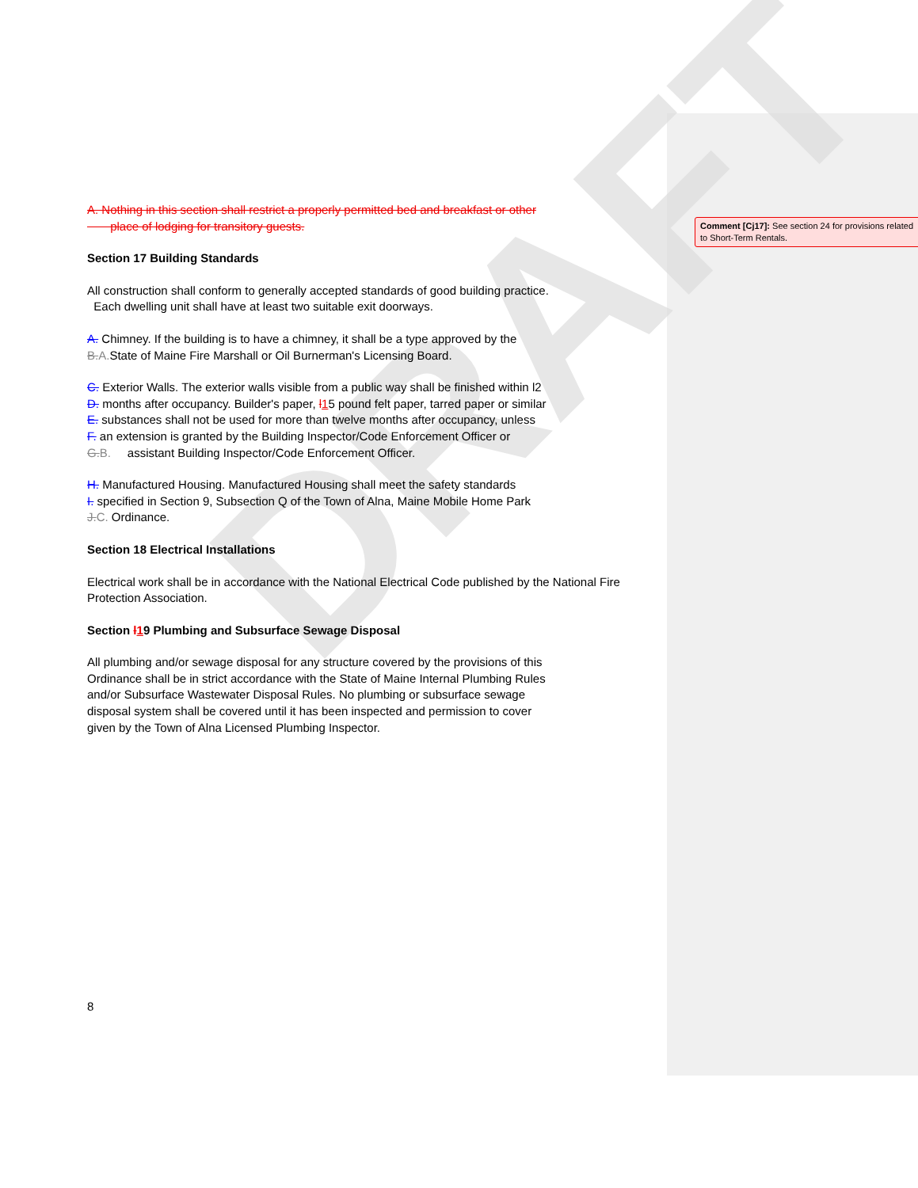DRAFT
A. Nothing in this section shall restrict a properly permitted bed and breakfast or other
place of lodging for transitory guests.
Section 17 Building Standards
All construction shall conform to generally accepted standards of good building practice.
Each dwelling unit shall have at least two suitable exit doorways.
A. Chimney. If the building is to have a chimney, it shall be a type approved by the
B.A. State of Maine Fire Marshall or Oil Burnerman's Licensing Board.
C. Exterior Walls. The exterior walls visible from a public way shall be finished within l2
D. months after occupancy. Builder's paper, l 15 pound felt paper, tarred paper or similar
E. substances shall not be used for more than twelve months after occupancy, unless
F. an extension is granted by the Building Inspector/Code Enforcement Officer or
G.B. assistant Building Inspector/Code Enforcement Officer.
H. Manufactured Housing. Manufactured Housing shall meet the safety standards
I. specified in Section 9, Subsection Q of the Town of Alna, Maine Mobile Home Park
J.C. Ordinance.
Section 18 Electrical Installations
Electrical work shall be in accordance with the National Electrical Code published by the National Fire Protection Association.
Section l 19 Plumbing and Subsurface Sewage Disposal
All plumbing and/or sewage disposal for any structure covered by the provisions of this
Ordinance shall be in strict accordance with the State of Maine Internal Plumbing Rules
and/or Subsurface Wastewater Disposal Rules. No plumbing or subsurface sewage
disposal system shall be covered until it has been inspected and permission to cover
given by the Town of Alna Licensed Plumbing Inspector.
Comment [Cj17]: See section 24 for provisions related to Short-Term Rentals.
8